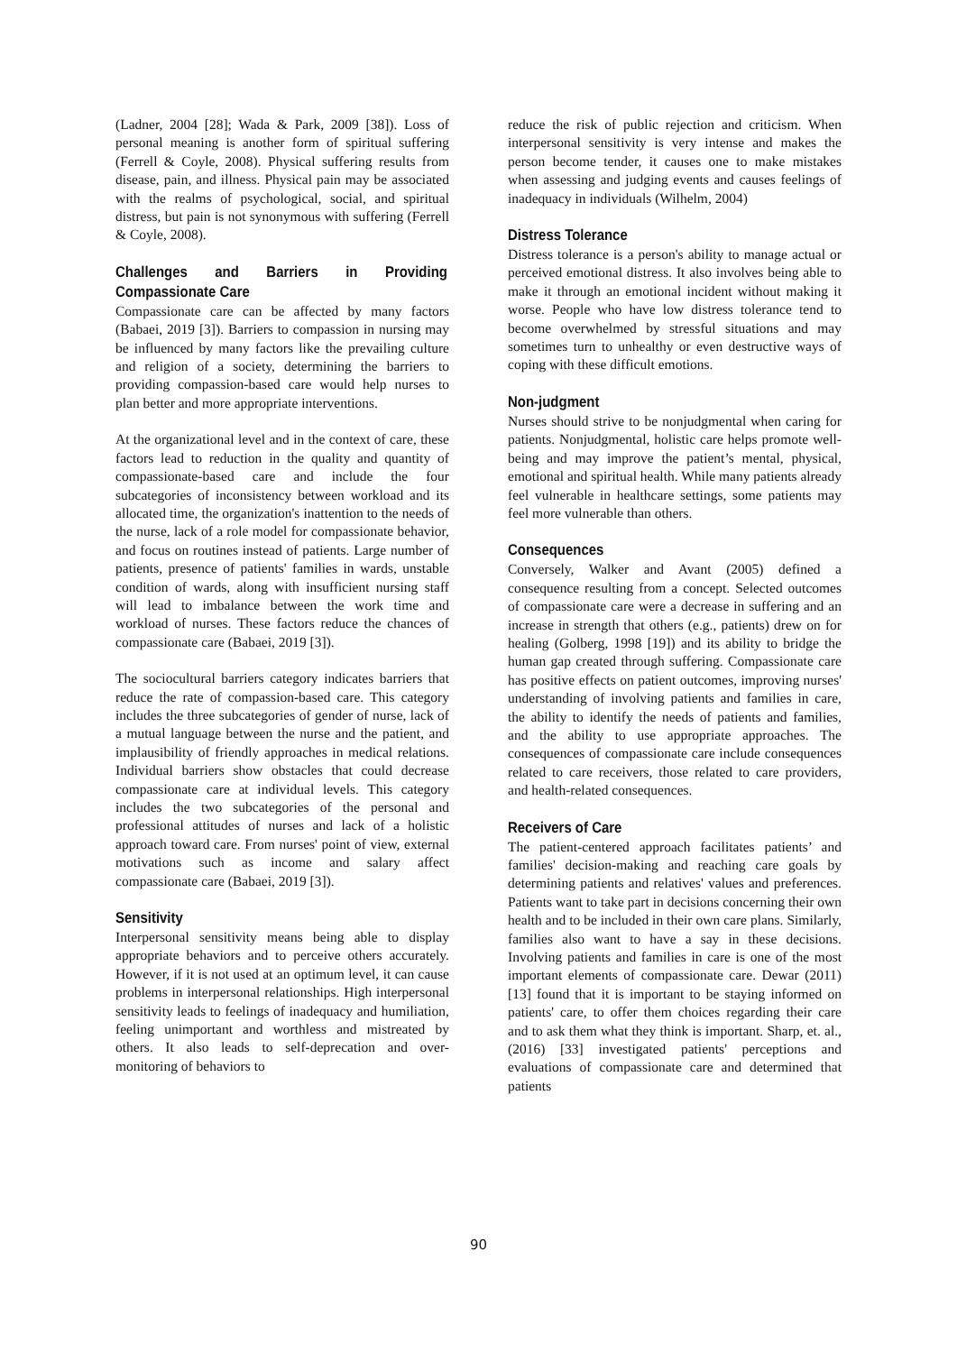(Ladner, 2004 [28]; Wada & Park, 2009 [38]). Loss of personal meaning is another form of spiritual suffering (Ferrell & Coyle, 2008). Physical suffering results from disease, pain, and illness. Physical pain may be associated with the realms of psychological, social, and spiritual distress, but pain is not synonymous with suffering (Ferrell & Coyle, 2008).
Challenges and Barriers in Providing Compassionate Care
Compassionate care can be affected by many factors (Babaei, 2019 [3]). Barriers to compassion in nursing may be influenced by many factors like the prevailing culture and religion of a society, determining the barriers to providing compassion-based care would help nurses to plan better and more appropriate interventions.
At the organizational level and in the context of care, these factors lead to reduction in the quality and quantity of compassionate-based care and include the four subcategories of inconsistency between workload and its allocated time, the organization's inattention to the needs of the nurse, lack of a role model for compassionate behavior, and focus on routines instead of patients. Large number of patients, presence of patients' families in wards, unstable condition of wards, along with insufficient nursing staff will lead to imbalance between the work time and workload of nurses. These factors reduce the chances of compassionate care (Babaei, 2019 [3]).
The sociocultural barriers category indicates barriers that reduce the rate of compassion-based care. This category includes the three subcategories of gender of nurse, lack of a mutual language between the nurse and the patient, and implausibility of friendly approaches in medical relations. Individual barriers show obstacles that could decrease compassionate care at individual levels. This category includes the two subcategories of the personal and professional attitudes of nurses and lack of a holistic approach toward care. From nurses' point of view, external motivations such as income and salary affect compassionate care (Babaei, 2019 [3]).
Sensitivity
Interpersonal sensitivity means being able to display appropriate behaviors and to perceive others accurately. However, if it is not used at an optimum level, it can cause problems in interpersonal relationships. High interpersonal sensitivity leads to feelings of inadequacy and humiliation, feeling unimportant and worthless and mistreated by others. It also leads to self-deprecation and over-monitoring of behaviors to
reduce the risk of public rejection and criticism. When interpersonal sensitivity is very intense and makes the person become tender, it causes one to make mistakes when assessing and judging events and causes feelings of inadequacy in individuals (Wilhelm, 2004)
Distress Tolerance
Distress tolerance is a person's ability to manage actual or perceived emotional distress. It also involves being able to make it through an emotional incident without making it worse. People who have low distress tolerance tend to become overwhelmed by stressful situations and may sometimes turn to unhealthy or even destructive ways of coping with these difficult emotions.
Non-judgment
Nurses should strive to be nonjudgmental when caring for patients. Nonjudgmental, holistic care helps promote well-being and may improve the patient’s mental, physical, emotional and spiritual health. While many patients already feel vulnerable in healthcare settings, some patients may feel more vulnerable than others.
Consequences
Conversely, Walker and Avant (2005) defined a consequence resulting from a concept. Selected outcomes of compassionate care were a decrease in suffering and an increase in strength that others (e.g., patients) drew on for healing (Golberg, 1998 [19]) and its ability to bridge the human gap created through suffering. Compassionate care has positive effects on patient outcomes, improving nurses' understanding of involving patients and families in care, the ability to identify the needs of patients and families, and the ability to use appropriate approaches. The consequences of compassionate care include consequences related to care receivers, those related to care providers, and health-related consequences.
Receivers of Care
The patient-centered approach facilitates patients’ and families' decision-making and reaching care goals by determining patients and relatives' values and preferences. Patients want to take part in decisions concerning their own health and to be included in their own care plans. Similarly, families also want to have a say in these decisions. Involving patients and families in care is one of the most important elements of compassionate care. Dewar (2011) [13] found that it is important to be staying informed on patients' care, to offer them choices regarding their care and to ask them what they think is important. Sharp, et. al., (2016) [33] investigated patients' perceptions and evaluations of compassionate care and determined that patients
90